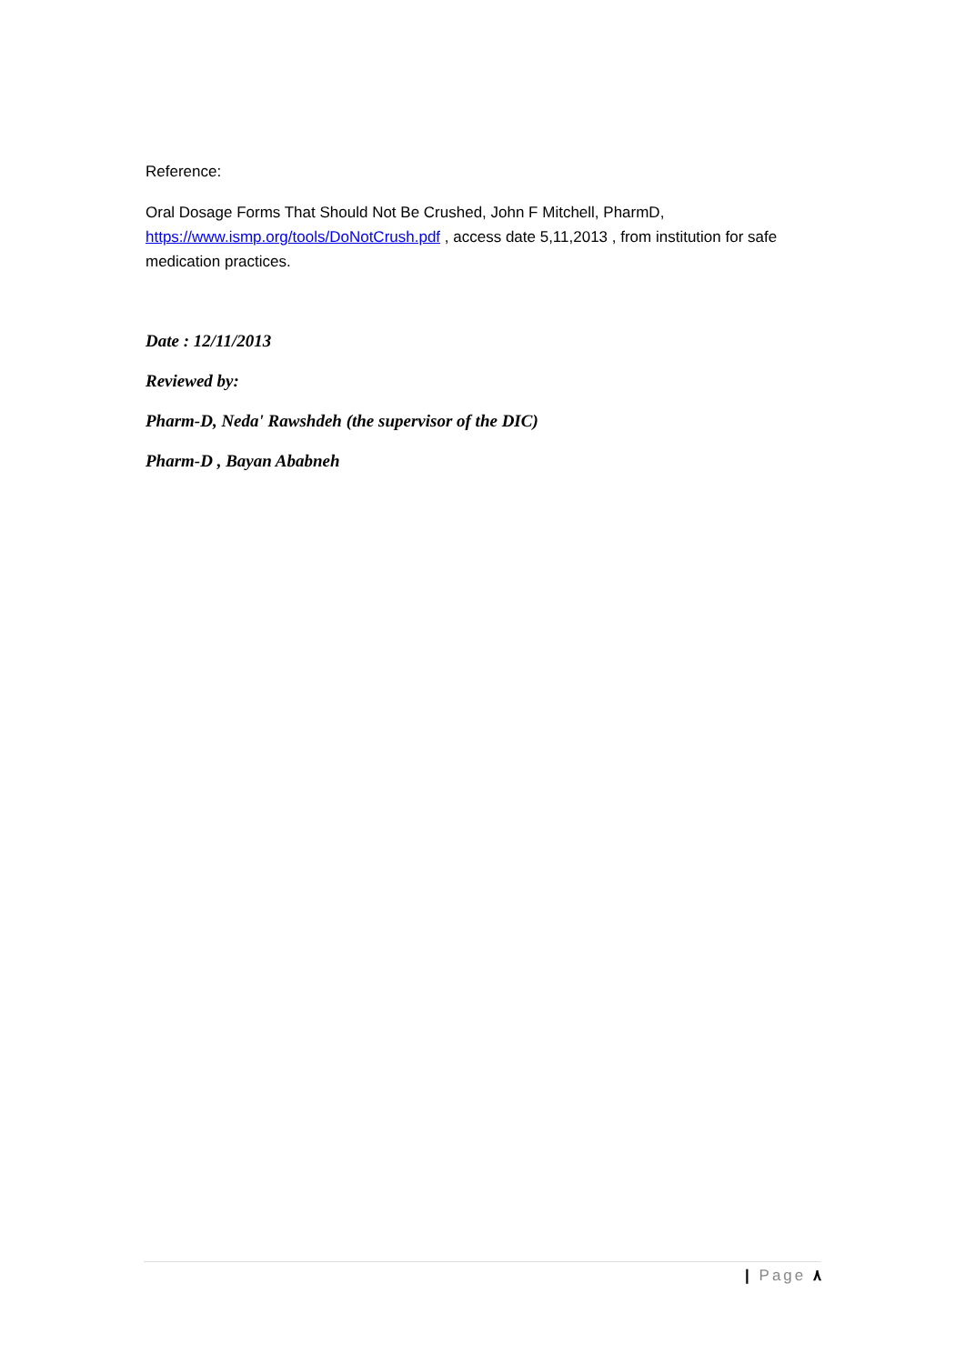Reference:
Oral Dosage Forms That Should Not Be Crushed, John F Mitchell, PharmD,
https://www.ismp.org/tools/DoNotCrush.pdf , access date 5,11,2013 , from institution for safe medication practices.
Date : 12/11/2013
Reviewed by:
Pharm-D, Neda' Rawshdeh (the supervisor of the DIC)
Pharm-D , Bayan Ababneh
| Page ٨